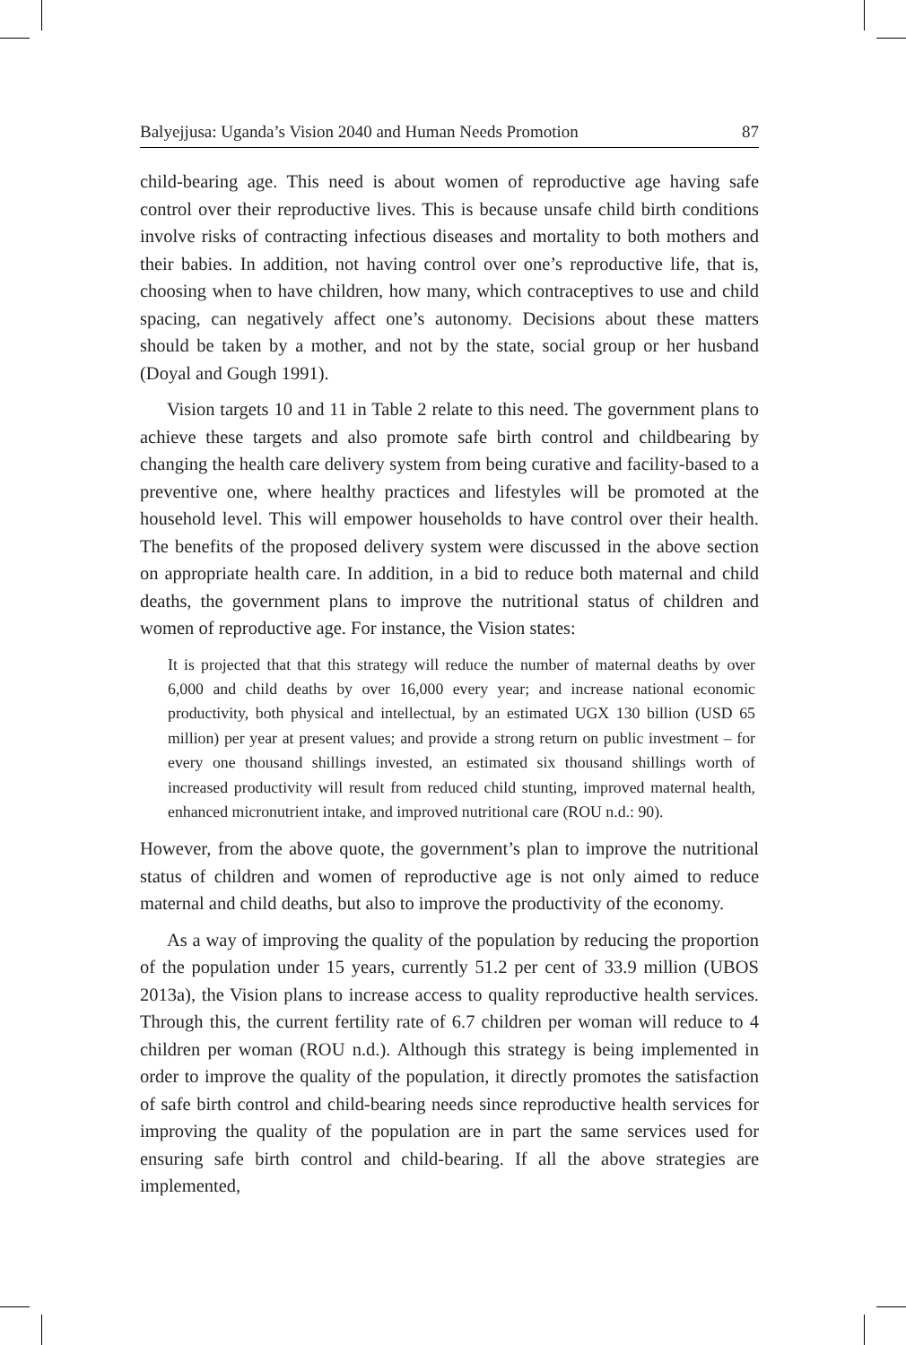Balyejjusa: Uganda’s Vision 2040 and Human Needs Promotion 87
child-bearing age. This need is about women of reproductive age having safe control over their reproductive lives. This is because unsafe child birth conditions involve risks of contracting infectious diseases and mortality to both mothers and their babies. In addition, not having control over one’s reproductive life, that is, choosing when to have children, how many, which contraceptives to use and child spacing, can negatively affect one’s autonomy. Decisions about these matters should be taken by a mother, and not by the state, social group or her husband (Doyal and Gough 1991).
Vision targets 10 and 11 in Table 2 relate to this need. The government plans to achieve these targets and also promote safe birth control and childbearing by changing the health care delivery system from being curative and facility-based to a preventive one, where healthy practices and lifestyles will be promoted at the household level. This will empower households to have control over their health. The benefits of the proposed delivery system were discussed in the above section on appropriate health care. In addition, in a bid to reduce both maternal and child deaths, the government plans to improve the nutritional status of children and women of reproductive age. For instance, the Vision states:
It is projected that that this strategy will reduce the number of maternal deaths by over 6,000 and child deaths by over 16,000 every year; and increase national economic productivity, both physical and intellectual, by an estimated UGX 130 billion (USD 65 million) per year at present values; and provide a strong return on public investment – for every one thousand shillings invested, an estimated six thousand shillings worth of increased productivity will result from reduced child stunting, improved maternal health, enhanced micronutrient intake, and improved nutritional care (ROU n.d.: 90).
However, from the above quote, the government’s plan to improve the nutritional status of children and women of reproductive age is not only aimed to reduce maternal and child deaths, but also to improve the productivity of the economy.
As a way of improving the quality of the population by reducing the proportion of the population under 15 years, currently 51.2 per cent of 33.9 million (UBOS 2013a), the Vision plans to increase access to quality reproductive health services. Through this, the current fertility rate of 6.7 children per woman will reduce to 4 children per woman (ROU n.d.). Although this strategy is being implemented in order to improve the quality of the population, it directly promotes the satisfaction of safe birth control and child-bearing needs since reproductive health services for improving the quality of the population are in part the same services used for ensuring safe birth control and child-bearing. If all the above strategies are implemented,